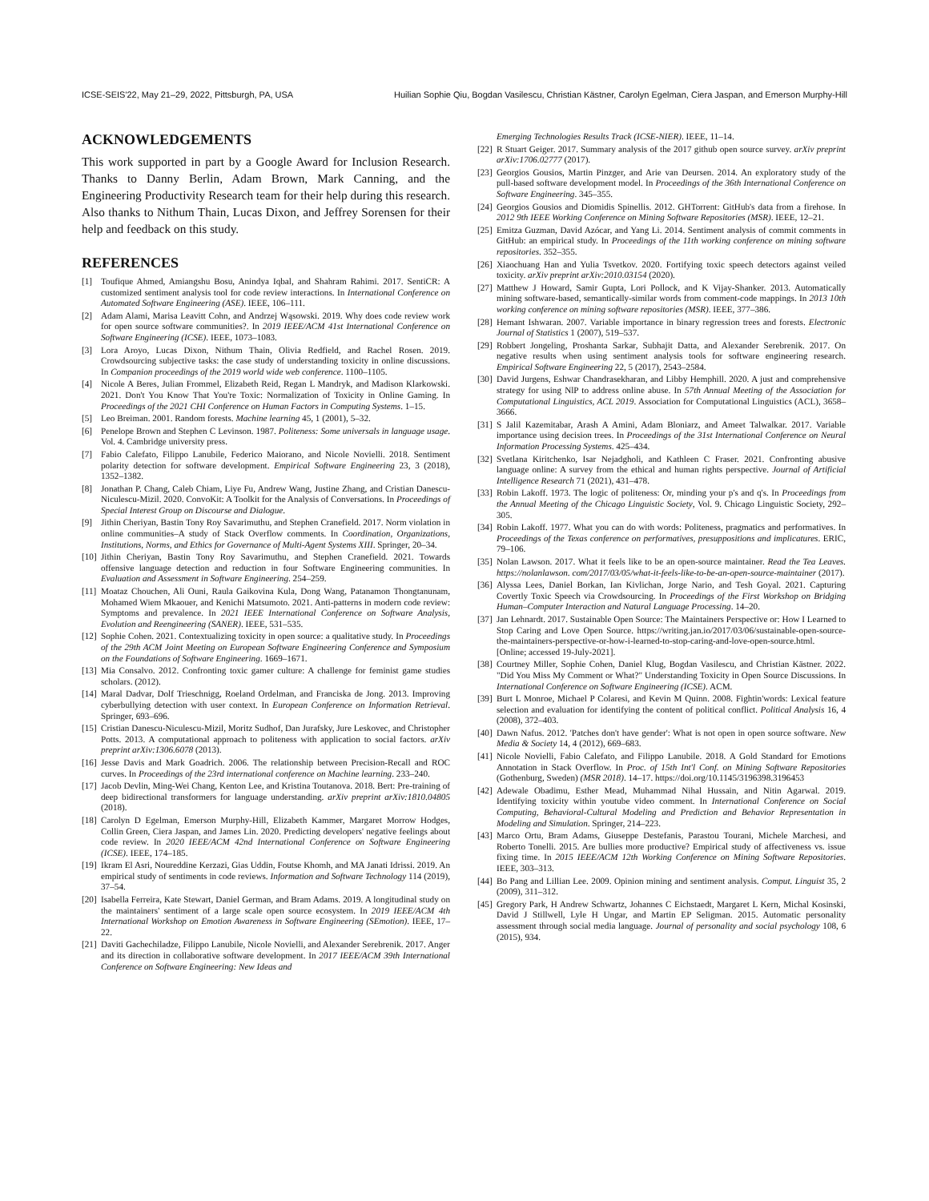ICSE-SEIS'22, May 21–29, 2022, Pittsburgh, PA, USA Huilian Sophie Qiu, Bogdan Vasilescu, Christian Kästner, Carolyn Egelman, Ciera Jaspan, and Emerson Murphy-Hill
ACKNOWLEDGEMENTS
This work supported in part by a Google Award for Inclusion Research. Thanks to Danny Berlin, Adam Brown, Mark Canning, and the Engineering Productivity Research team for their help during this research. Also thanks to Nithum Thain, Lucas Dixon, and Jeffrey Sorensen for their help and feedback on this study.
REFERENCES
[1] Toufique Ahmed, Amiangshu Bosu, Anindya Iqbal, and Shahram Rahimi. 2017. SentiCR: A customized sentiment analysis tool for code review interactions. In International Conference on Automated Software Engineering (ASE). IEEE, 106–111.
[2] Adam Alami, Marisa Leavitt Cohn, and Andrzej Wąsowski. 2019. Why does code review work for open source software communities?. In 2019 IEEE/ACM 41st International Conference on Software Engineering (ICSE). IEEE, 1073–1083.
[3] Lora Aroyo, Lucas Dixon, Nithum Thain, Olivia Redfield, and Rachel Rosen. 2019. Crowdsourcing subjective tasks: the case study of understanding toxicity in online discussions. In Companion proceedings of the 2019 world wide web conference. 1100–1105.
[4] Nicole A Beres, Julian Frommel, Elizabeth Reid, Regan L Mandryk, and Madison Klarkowski. 2021. Don't You Know That You're Toxic: Normalization of Toxicity in Online Gaming. In Proceedings of the 2021 CHI Conference on Human Factors in Computing Systems. 1–15.
[5] Leo Breiman. 2001. Random forests. Machine learning 45, 1 (2001), 5–32.
[6] Penelope Brown and Stephen C Levinson. 1987. Politeness: Some universals in language usage. Vol. 4. Cambridge university press.
[7] Fabio Calefato, Filippo Lanubile, Federico Maiorano, and Nicole Novielli. 2018. Sentiment polarity detection for software development. Empirical Software Engineering 23, 3 (2018), 1352–1382.
[8] Jonathan P. Chang, Caleb Chiam, Liye Fu, Andrew Wang, Justine Zhang, and Cristian Danescu-Niculescu-Mizil. 2020. ConvoKit: A Toolkit for the Analysis of Conversations. In Proceedings of Special Interest Group on Discourse and Dialogue.
[9] Jithin Cheriyan, Bastin Tony Roy Savarimuthu, and Stephen Cranefield. 2017. Norm violation in online communities–A study of Stack Overflow comments. In Coordination, Organizations, Institutions, Norms, and Ethics for Governance of Multi-Agent Systems XIII. Springer, 20–34.
[10] Jithin Cheriyan, Bastin Tony Roy Savarimuthu, and Stephen Cranefield. 2021. Towards offensive language detection and reduction in four Software Engineering communities. In Evaluation and Assessment in Software Engineering. 254–259.
[11] Moataz Chouchen, Ali Ouni, Raula Gaikovina Kula, Dong Wang, Patanamon Thongtanunam, Mohamed Wiem Mkaouer, and Kenichi Matsumoto. 2021. Anti-patterns in modern code review: Symptoms and prevalence. In 2021 IEEE International Conference on Software Analysis, Evolution and Reengineering (SANER). IEEE, 531–535.
[12] Sophie Cohen. 2021. Contextualizing toxicity in open source: a qualitative study. In Proceedings of the 29th ACM Joint Meeting on European Software Engineering Conference and Symposium on the Foundations of Software Engineering. 1669–1671.
[13] Mia Consalvo. 2012. Confronting toxic gamer culture: A challenge for feminist game studies scholars. (2012).
[14] Maral Dadvar, Dolf Trieschnigg, Roeland Ordelman, and Franciska de Jong. 2013. Improving cyberbullying detection with user context. In European Conference on Information Retrieval. Springer, 693–696.
[15] Cristian Danescu-Niculescu-Mizil, Moritz Sudhof, Dan Jurafsky, Jure Leskovec, and Christopher Potts. 2013. A computational approach to politeness with application to social factors. arXiv preprint arXiv:1306.6078 (2013).
[16] Jesse Davis and Mark Goadrich. 2006. The relationship between Precision-Recall and ROC curves. In Proceedings of the 23rd international conference on Machine learning. 233–240.
[17] Jacob Devlin, Ming-Wei Chang, Kenton Lee, and Kristina Toutanova. 2018. Bert: Pre-training of deep bidirectional transformers for language understanding. arXiv preprint arXiv:1810.04805 (2018).
[18] Carolyn D Egelman, Emerson Murphy-Hill, Elizabeth Kammer, Margaret Morrow Hodges, Collin Green, Ciera Jaspan, and James Lin. 2020. Predicting developers' negative feelings about code review. In 2020 IEEE/ACM 42nd International Conference on Software Engineering (ICSE). IEEE, 174–185.
[19] Ikram El Asri, Noureddine Kerzazi, Gias Uddin, Foutse Khomh, and MA Janati Idrissi. 2019. An empirical study of sentiments in code reviews. Information and Software Technology 114 (2019), 37–54.
[20] Isabella Ferreira, Kate Stewart, Daniel German, and Bram Adams. 2019. A longitudinal study on the maintainers' sentiment of a large scale open source ecosystem. In 2019 IEEE/ACM 4th International Workshop on Emotion Awareness in Software Engineering (SEmotion). IEEE, 17–22.
[21] Daviti Gachechiladze, Filippo Lanubile, Nicole Novielli, and Alexander Serebrenik. 2017. Anger and its direction in collaborative software development. In 2017 IEEE/ACM 39th International Conference on Software Engineering: New Ideas and
Emerging Technologies Results Track (ICSE-NIER). IEEE, 11–14.
[22] R Stuart Geiger. 2017. Summary analysis of the 2017 github open source survey. arXiv preprint arXiv:1706.02777 (2017).
[23] Georgios Gousios, Martin Pinzger, and Arie van Deursen. 2014. An exploratory study of the pull-based software development model. In Proceedings of the 36th International Conference on Software Engineering. 345–355.
[24] Georgios Gousios and Diomidis Spinellis. 2012. GHTorrent: GitHub's data from a firehose. In 2012 9th IEEE Working Conference on Mining Software Repositories (MSR). IEEE, 12–21.
[25] Emitza Guzman, David Azócar, and Yang Li. 2014. Sentiment analysis of commit comments in GitHub: an empirical study. In Proceedings of the 11th working conference on mining software repositories. 352–355.
[26] Xiaochuang Han and Yulia Tsvetkov. 2020. Fortifying toxic speech detectors against veiled toxicity. arXiv preprint arXiv:2010.03154 (2020).
[27] Matthew J Howard, Samir Gupta, Lori Pollock, and K Vijay-Shanker. 2013. Automatically mining software-based, semantically-similar words from comment-code mappings. In 2013 10th working conference on mining software repositories (MSR). IEEE, 377–386.
[28] Hemant Ishwaran. 2007. Variable importance in binary regression trees and forests. Electronic Journal of Statistics 1 (2007), 519–537.
[29] Robbert Jongeling, Proshanta Sarkar, Subhajit Datta, and Alexander Serebrenik. 2017. On negative results when using sentiment analysis tools for software engineering research. Empirical Software Engineering 22, 5 (2017), 2543–2584.
[30] David Jurgens, Eshwar Chandrasekharan, and Libby Hemphill. 2020. A just and comprehensive strategy for using NlP to address online abuse. In 57th Annual Meeting of the Association for Computational Linguistics, ACL 2019. Association for Computational Linguistics (ACL), 3658–3666.
[31] S Jalil Kazemitabar, Arash A Amini, Adam Bloniarz, and Ameet Talwalkar. 2017. Variable importance using decision trees. In Proceedings of the 31st International Conference on Neural Information Processing Systems. 425–434.
[32] Svetlana Kiritchenko, Isar Nejadgholi, and Kathleen C Fraser. 2021. Confronting abusive language online: A survey from the ethical and human rights perspective. Journal of Artificial Intelligence Research 71 (2021), 431–478.
[33] Robin Lakoff. 1973. The logic of politeness: Or, minding your p's and q's. In Proceedings from the Annual Meeting of the Chicago Linguistic Society, Vol. 9. Chicago Linguistic Society, 292–305.
[34] Robin Lakoff. 1977. What you can do with words: Politeness, pragmatics and performatives. In Proceedings of the Texas conference on performatives, presuppositions and implicatures. ERIC, 79–106.
[35] Nolan Lawson. 2017. What it feels like to be an open-source maintainer. Read the Tea Leaves. https://nolanlawson. com/2017/03/05/what-it-feels-like-to-be-an-open-source-maintainer (2017).
[36] Alyssa Lees, Daniel Borkan, Ian Kivlichan, Jorge Nario, and Tesh Goyal. 2021. Capturing Covertly Toxic Speech via Crowdsourcing. In Proceedings of the First Workshop on Bridging Human–Computer Interaction and Natural Language Processing. 14–20.
[37] Jan Lehnardt. 2017. Sustainable Open Source: The Maintainers Perspective or: How I Learned to Stop Caring and Love Open Source. https://writing.jan.io/2017/03/06/sustainable-open-source-the-maintainers-perspective-or-how-i-learned-to-stop-caring-and-love-open-source.html. [Online; accessed 19-July-2021].
[38] Courtney Miller, Sophie Cohen, Daniel Klug, Bogdan Vasilescu, and Christian Kästner. 2022. "Did You Miss My Comment or What?" Understanding Toxicity in Open Source Discussions. In International Conference on Software Engineering (ICSE). ACM.
[39] Burt L Monroe, Michael P Colaresi, and Kevin M Quinn. 2008. Fightin'words: Lexical feature selection and evaluation for identifying the content of political conflict. Political Analysis 16, 4 (2008), 372–403.
[40] Dawn Nafus. 2012. 'Patches don't have gender': What is not open in open source software. New Media & Society 14, 4 (2012), 669–683.
[41] Nicole Novielli, Fabio Calefato, and Filippo Lanubile. 2018. A Gold Standard for Emotions Annotation in Stack Overflow. In Proc. of 15th Int'l Conf. on Mining Software Repositories (Gothenburg, Sweden) (MSR 2018). 14–17. https://doi.org/10.1145/3196398.3196453
[42] Adewale Obadimu, Esther Mead, Muhammad Nihal Hussain, and Nitin Agarwal. 2019. Identifying toxicity within youtube video comment. In International Conference on Social Computing, Behavioral-Cultural Modeling and Prediction and Behavior Representation in Modeling and Simulation. Springer, 214–223.
[43] Marco Ortu, Bram Adams, Giuseppe Destefanis, Parastou Tourani, Michele Marchesi, and Roberto Tonelli. 2015. Are bullies more productive? Empirical study of affectiveness vs. issue fixing time. In 2015 IEEE/ACM 12th Working Conference on Mining Software Repositories. IEEE, 303–313.
[44] Bo Pang and Lillian Lee. 2009. Opinion mining and sentiment analysis. Comput. Linguist 35, 2 (2009), 311–312.
[45] Gregory Park, H Andrew Schwartz, Johannes C Eichstaedt, Margaret L Kern, Michal Kosinski, David J Stillwell, Lyle H Ungar, and Martin EP Seligman. 2015. Automatic personality assessment through social media language. Journal of personality and social psychology 108, 6 (2015), 934.